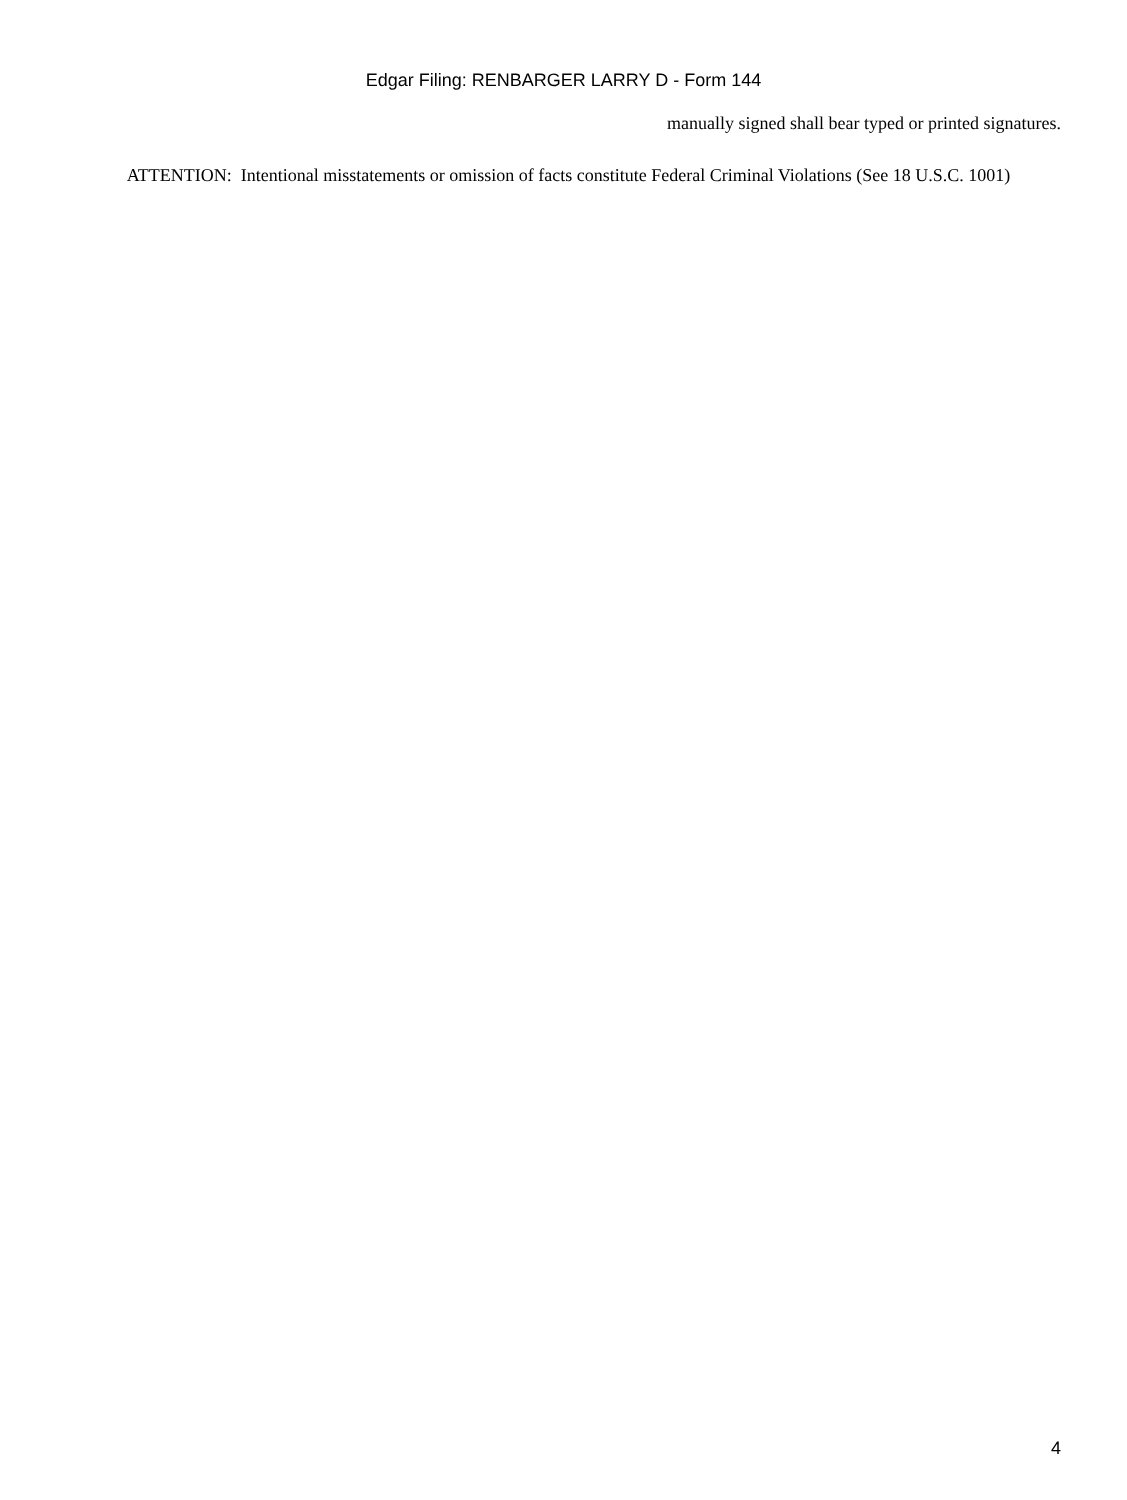Edgar Filing: RENBARGER LARRY D - Form 144
manually signed shall bear typed or printed signatures.
ATTENTION: Intentional misstatements or omission of facts constitute Federal Criminal Violations (See 18 U.S.C. 1001)
4